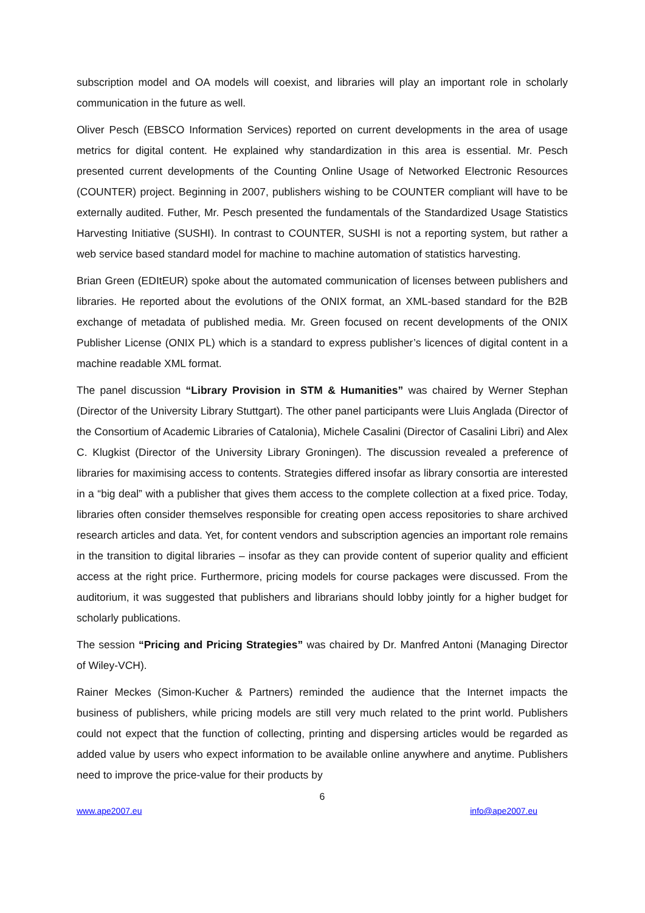subscription model and OA models will coexist, and libraries will play an important role in scholarly communication in the future as well.
Oliver Pesch (EBSCO Information Services) reported on current developments in the area of usage metrics for digital content. He explained why standardization in this area is essential. Mr. Pesch presented current developments of the Counting Online Usage of Networked Electronic Resources (COUNTER) project. Beginning in 2007, publishers wishing to be COUNTER compliant will have to be externally audited. Futher, Mr. Pesch presented the fundamentals of the Standardized Usage Statistics Harvesting Initiative (SUSHI). In contrast to COUNTER, SUSHI is not a reporting system, but rather a web service based standard model for machine to machine automation of statistics harvesting.
Brian Green (EDItEUR) spoke about the automated communication of licenses between publishers and libraries. He reported about the evolutions of the ONIX format, an XML-based standard for the B2B exchange of metadata of published media. Mr. Green focused on recent developments of the ONIX Publisher License (ONIX PL) which is a standard to express publisher’s licences of digital content in a machine readable XML format.
The panel discussion “Library Provision in STM & Humanities” was chaired by Werner Stephan (Director of the University Library Stuttgart). The other panel participants were Lluis Anglada (Director of the Consortium of Academic Libraries of Catalonia), Michele Casalini (Director of Casalini Libri) and Alex C. Klugkist (Director of the University Library Groningen). The discussion revealed a preference of libraries for maximising access to contents. Strategies differed insofar as library consortia are interested in a “big deal” with a publisher that gives them access to the complete collection at a fixed price. Today, libraries often consider themselves responsible for creating open access repositories to share archived research articles and data. Yet, for content vendors and subscription agencies an important role remains in the transition to digital libraries – insofar as they can provide content of superior quality and efficient access at the right price. Furthermore, pricing models for course packages were discussed. From the auditorium, it was suggested that publishers and librarians should lobby jointly for a higher budget for scholarly publications.
The session “Pricing and Pricing Strategies” was chaired by Dr. Manfred Antoni (Managing Director of Wiley-VCH).
Rainer Meckes (Simon-Kucher & Partners) reminded the audience that the Internet impacts the business of publishers, while pricing models are still very much related to the print world. Publishers could not expect that the function of collecting, printing and dispersing articles would be regarded as added value by users who expect information to be available online anywhere and anytime. Publishers need to improve the price-value for their products by
6
www.ape2007.eu info@ape2007.eu